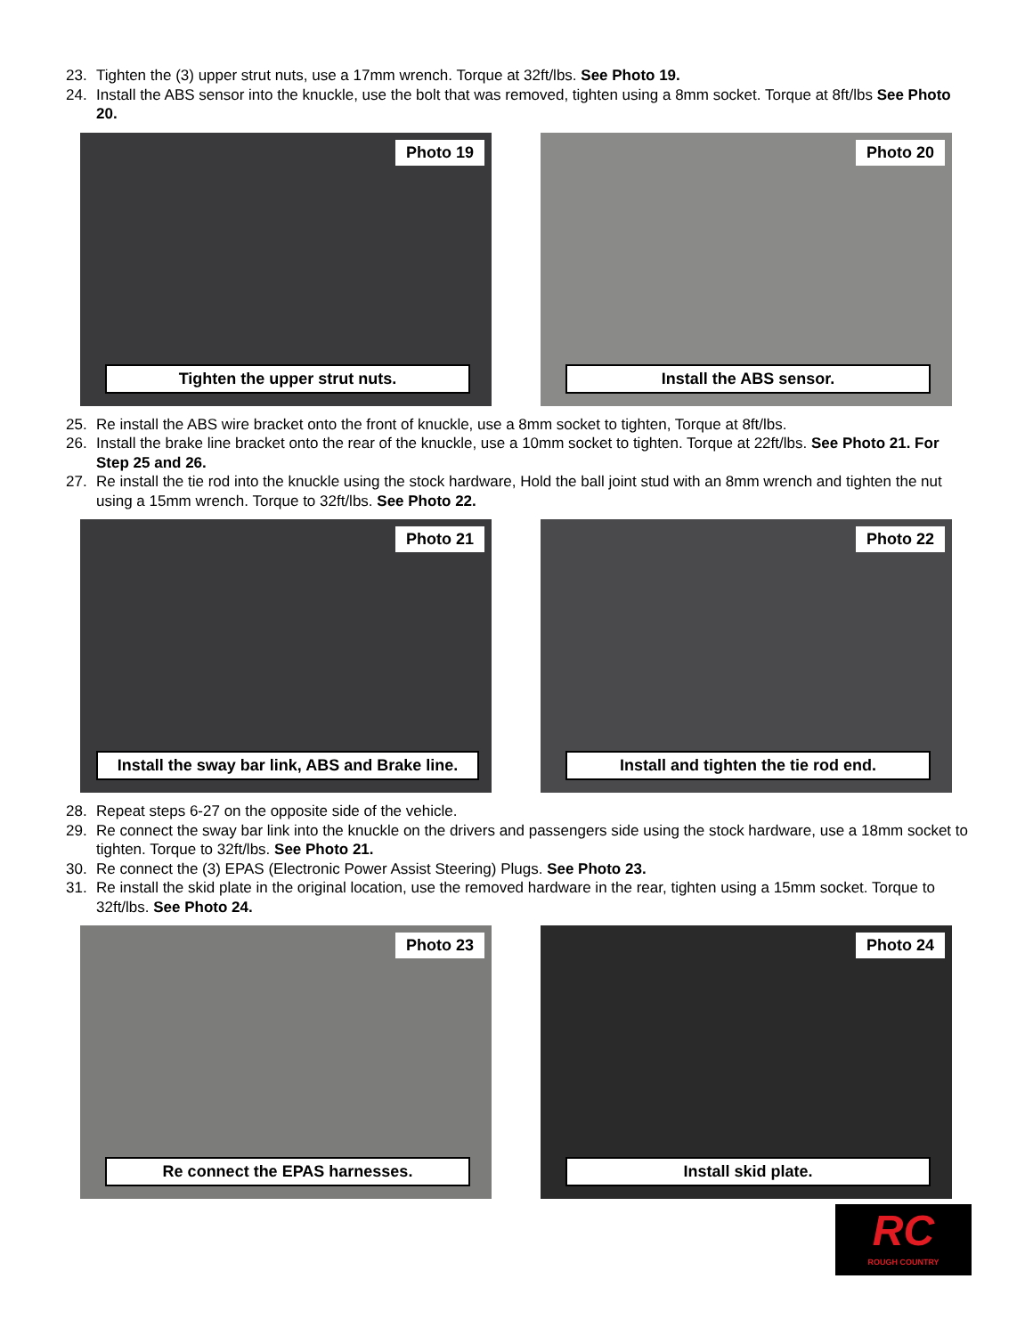23. Tighten the (3) upper strut nuts, use a 17mm wrench. Torque at 32ft/lbs. See Photo 19.
24. Install the ABS sensor into the knuckle, use the bolt that was removed, tighten using a 8mm socket. Torque at 8ft/lbs See Photo 20.
Photo 19
Tighten the upper strut nuts.
Photo 20
Install the ABS sensor.
25. Re install the ABS wire bracket onto the front of knuckle, use a 8mm socket to tighten, Torque at 8ft/lbs.
26. Install the brake line bracket onto the rear of the knuckle, use a 10mm socket to tighten. Torque at 22ft/lbs. See Photo 21. For Step 25 and 26.
27. Re install the tie rod into the knuckle using the stock hardware, Hold the ball joint stud with an 8mm wrench and tighten the nut using a 15mm wrench. Torque to 32ft/lbs. See Photo 22.
Photo 21
Install the sway bar link, ABS and Brake line.
Photo 22
Install and tighten the tie rod end.
28. Repeat steps 6-27 on the opposite side of the vehicle.
29. Re connect the sway bar link into the knuckle on the drivers and passengers side using the stock hardware, use a 18mm socket to tighten. Torque to 32ft/lbs. See Photo 21.
30. Re connect the (3) EPAS (Electronic Power Assist Steering) Plugs. See Photo 23.
31. Re install the skid plate in the original location, use the removed hardware in the rear, tighten using a 15mm socket. Torque to 32ft/lbs. See Photo 24.
Photo 23
Re connect the EPAS harnesses.
Photo 24
Install skid plate.
RC
ROUGH COUNTRY